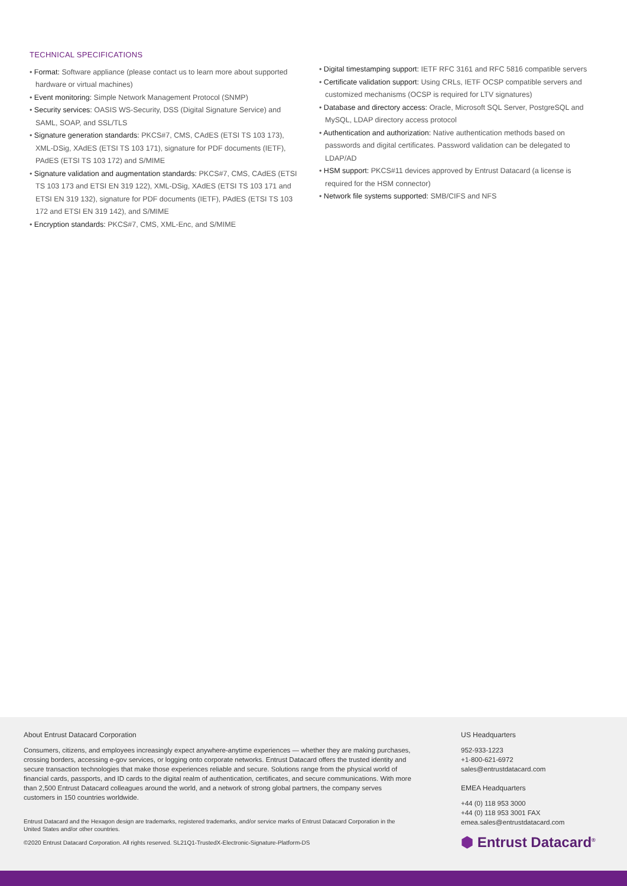TECHNICAL SPECIFICATIONS
• Format: Software appliance (please contact us to learn more about supported hardware or virtual machines)
• Event monitoring: Simple Network Management Protocol (SNMP)
• Security services: OASIS WS-Security, DSS (Digital Signature Service) and SAML, SOAP, and SSL/TLS
• Signature generation standards: PKCS#7, CMS, CAdES (ETSI TS 103 173), XML-DSig, XAdES (ETSI TS 103 171), signature for PDF documents (IETF), PAdES (ETSI TS 103 172) and S/MIME
• Signature validation and augmentation standards: PKCS#7, CMS, CAdES (ETSI TS 103 173 and ETSI EN 319 122), XML-DSig, XAdES (ETSI TS 103 171 and ETSI EN 319 132), signature for PDF documents (IETF), PAdES (ETSI TS 103 172 and ETSI EN 319 142), and S/MIME
• Encryption standards: PKCS#7, CMS, XML-Enc, and S/MIME
• Digital timestamping support: IETF RFC 3161 and RFC 5816 compatible servers
• Certificate validation support: Using CRLs, IETF OCSP compatible servers and customized mechanisms (OCSP is required for LTV signatures)
• Database and directory access: Oracle, Microsoft SQL Server, PostgreSQL and MySQL, LDAP directory access protocol
• Authentication and authorization: Native authentication methods based on passwords and digital certificates. Password validation can be delegated to LDAP/AD
• HSM support: PKCS#11 devices approved by Entrust Datacard (a license is required for the HSM connector)
• Network file systems supported: SMB/CIFS and NFS
About Entrust Datacard Corporation
Consumers, citizens, and employees increasingly expect anywhere-anytime experiences — whether they are making purchases, crossing borders, accessing e-gov services, or logging onto corporate networks. Entrust Datacard offers the trusted identity and secure transaction technologies that make those experiences reliable and secure. Solutions range from the physical world of financial cards, passports, and ID cards to the digital realm of authentication, certificates, and secure communications. With more than 2,500 Entrust Datacard colleagues around the world, and a network of strong global partners, the company serves customers in 150 countries worldwide.
Entrust Datacard and the Hexagon design are trademarks, registered trademarks, and/or service marks of Entrust Datacard Corporation in the United States and/or other countries.
©2020 Entrust Datacard Corporation. All rights reserved. SL21Q1-TrustedX-Electronic-Signature-Platform-DS
US Headquarters
952-933-1223
+1-800-621-6972
sales@entrustdatacard.com
EMEA Headquarters
+44 (0) 118 953 3000
+44 (0) 118 953 3001 FAX
emea.sales@entrustdatacard.com
⬢ Entrust Datacard<sup>®</sup>